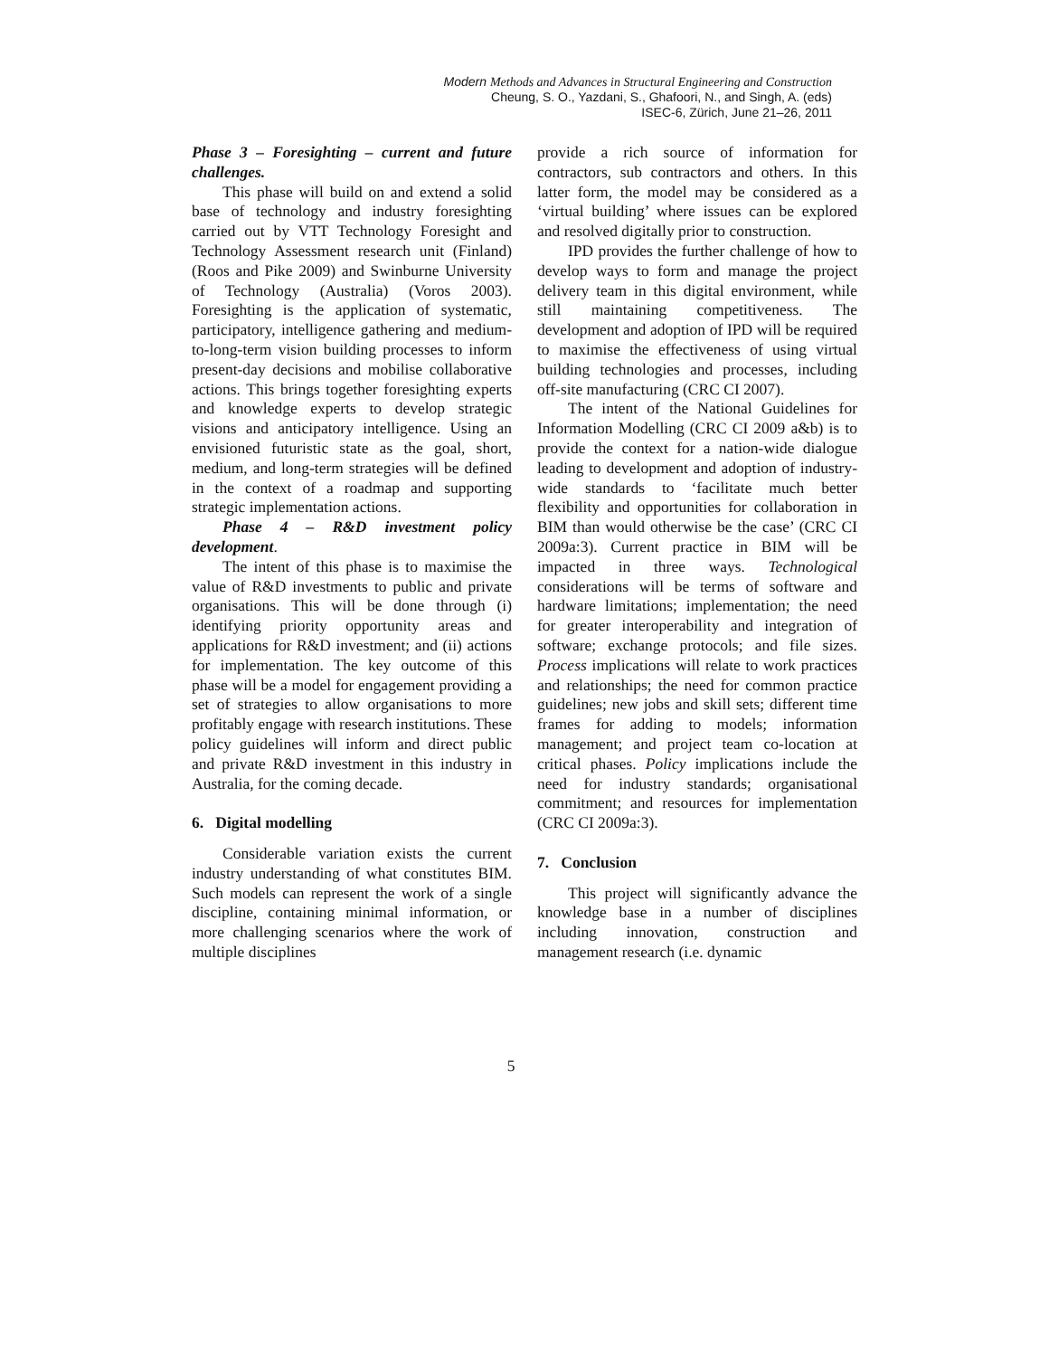Modern Methods and Advances in Structural Engineering and Construction
Cheung, S. O., Yazdani, S., Ghafoori, N., and Singh, A. (eds)
ISEC-6, Zürich, June 21–26, 2011
Phase 3 – Foresighting – current and future challenges.
This phase will build on and extend a solid base of technology and industry foresighting carried out by VTT Technology Foresight and Technology Assessment research unit (Finland) (Roos and Pike 2009) and Swinburne University of Technology (Australia) (Voros 2003). Foresighting is the application of systematic, participatory, intelligence gathering and medium-to-long-term vision building processes to inform present-day decisions and mobilise collaborative actions. This brings together foresighting experts and knowledge experts to develop strategic visions and anticipatory intelligence. Using an envisioned futuristic state as the goal, short, medium, and long-term strategies will be defined in the context of a roadmap and supporting strategic implementation actions.
Phase 4 – R&D investment policy development.
The intent of this phase is to maximise the value of R&D investments to public and private organisations. This will be done through (i) identifying priority opportunity areas and applications for R&D investment; and (ii) actions for implementation. The key outcome of this phase will be a model for engagement providing a set of strategies to allow organisations to more profitably engage with research institutions. These policy guidelines will inform and direct public and private R&D investment in this industry in Australia, for the coming decade.
6. Digital modelling
Considerable variation exists the current industry understanding of what constitutes BIM. Such models can represent the work of a single discipline, containing minimal information, or more challenging scenarios where the work of multiple disciplines
provide a rich source of information for contractors, sub contractors and others. In this latter form, the model may be considered as a ‘virtual building’ where issues can be explored and resolved digitally prior to construction.
IPD provides the further challenge of how to develop ways to form and manage the project delivery team in this digital environment, while still maintaining competitiveness. The development and adoption of IPD will be required to maximise the effectiveness of using virtual building technologies and processes, including off-site manufacturing (CRC CI 2007).
The intent of the National Guidelines for Information Modelling (CRC CI 2009 a&b) is to provide the context for a nation-wide dialogue leading to development and adoption of industry-wide standards to ‘facilitate much better flexibility and opportunities for collaboration in BIM than would otherwise be the case’ (CRC CI 2009a:3). Current practice in BIM will be impacted in three ways. Technological considerations will be terms of software and hardware limitations; implementation; the need for greater interoperability and integration of software; exchange protocols; and file sizes. Process implications will relate to work practices and relationships; the need for common practice guidelines; new jobs and skill sets; different time frames for adding to models; information management; and project team co-location at critical phases. Policy implications include the need for industry standards; organisational commitment; and resources for implementation (CRC CI 2009a:3).
7. Conclusion
This project will significantly advance the knowledge base in a number of disciplines including innovation, construction and management research (i.e. dynamic
5